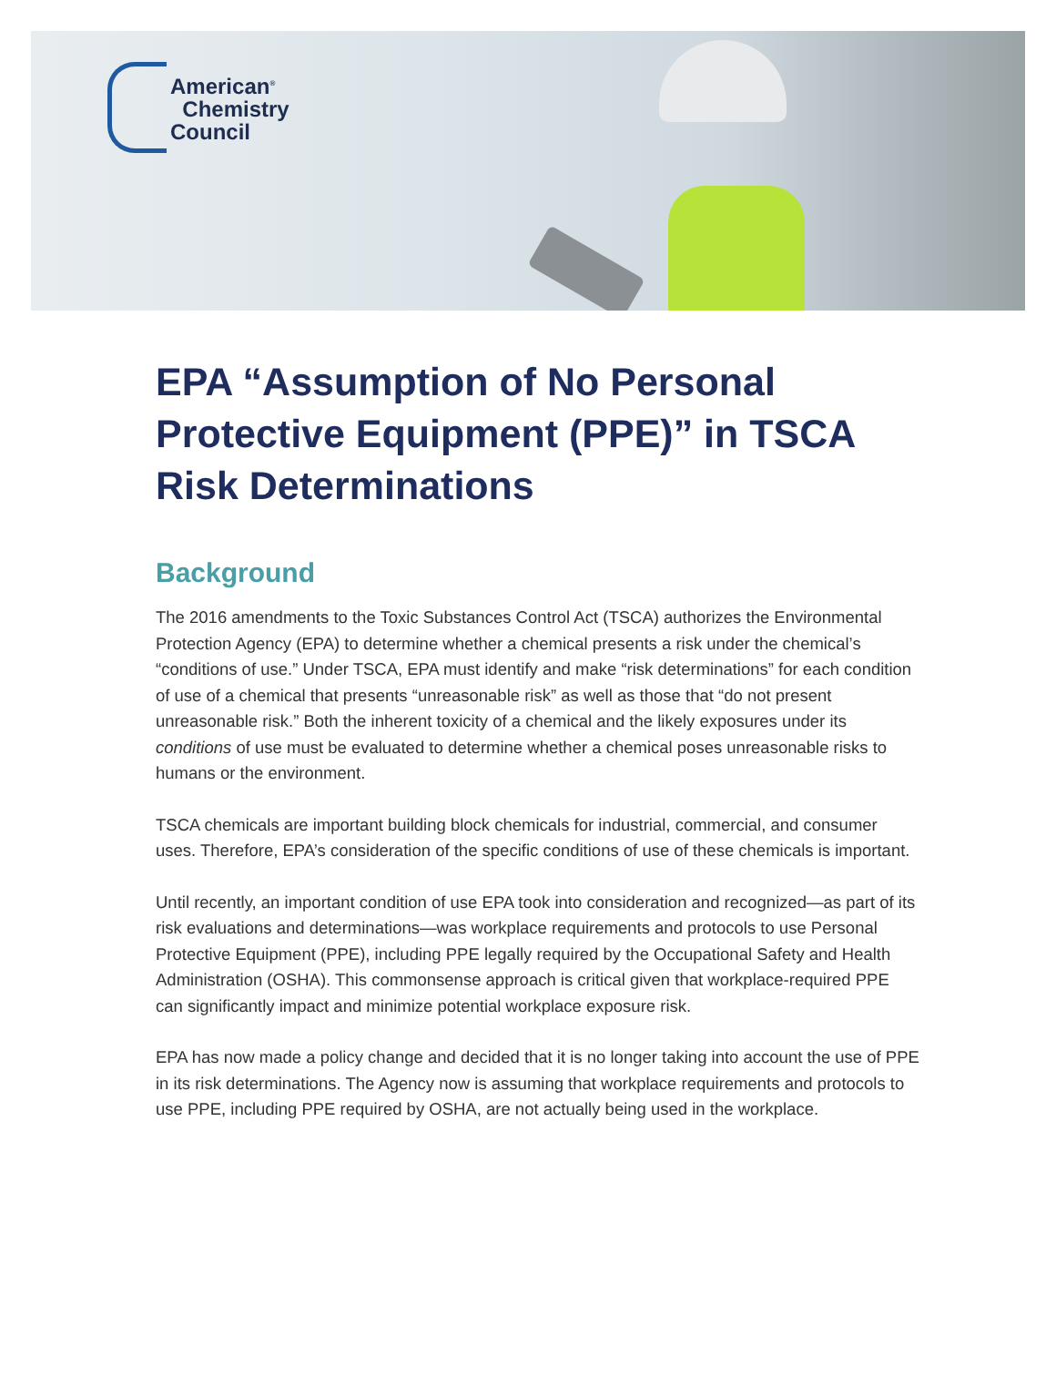American<sup>®</sup>
Chemistry
Council
EPA “Assumption of No Personal Protective Equipment (PPE)” in TSCA Risk Determinations
Background
The 2016 amendments to the Toxic Substances Control Act (TSCA) authorizes the Environmental Protection Agency (EPA) to determine whether a chemical presents a risk under the chemical’s “conditions of use.” Under TSCA, EPA must identify and make “risk determinations” for each condition of use of a chemical that presents “unreasonable risk” as well as those that “do not present unreasonable risk.” Both the inherent toxicity of a chemical and the likely exposures under its conditions of use must be evaluated to determine whether a chemical poses unreasonable risks to humans or the environment.
TSCA chemicals are important building block chemicals for industrial, commercial, and consumer uses. Therefore, EPA’s consideration of the specific conditions of use of these chemicals is important.
Until recently, an important condition of use EPA took into consideration and recognized—as part of its risk evaluations and determinations—was workplace requirements and protocols to use Personal Protective Equipment (PPE), including PPE legally required by the Occupational Safety and Health Administration (OSHA). This commonsense approach is critical given that workplace-required PPE can significantly impact and minimize potential workplace exposure risk.
EPA has now made a policy change and decided that it is no longer taking into account the use of PPE in its risk determinations. The Agency now is assuming that workplace requirements and protocols to use PPE, including PPE required by OSHA, are not actually being used in the workplace.